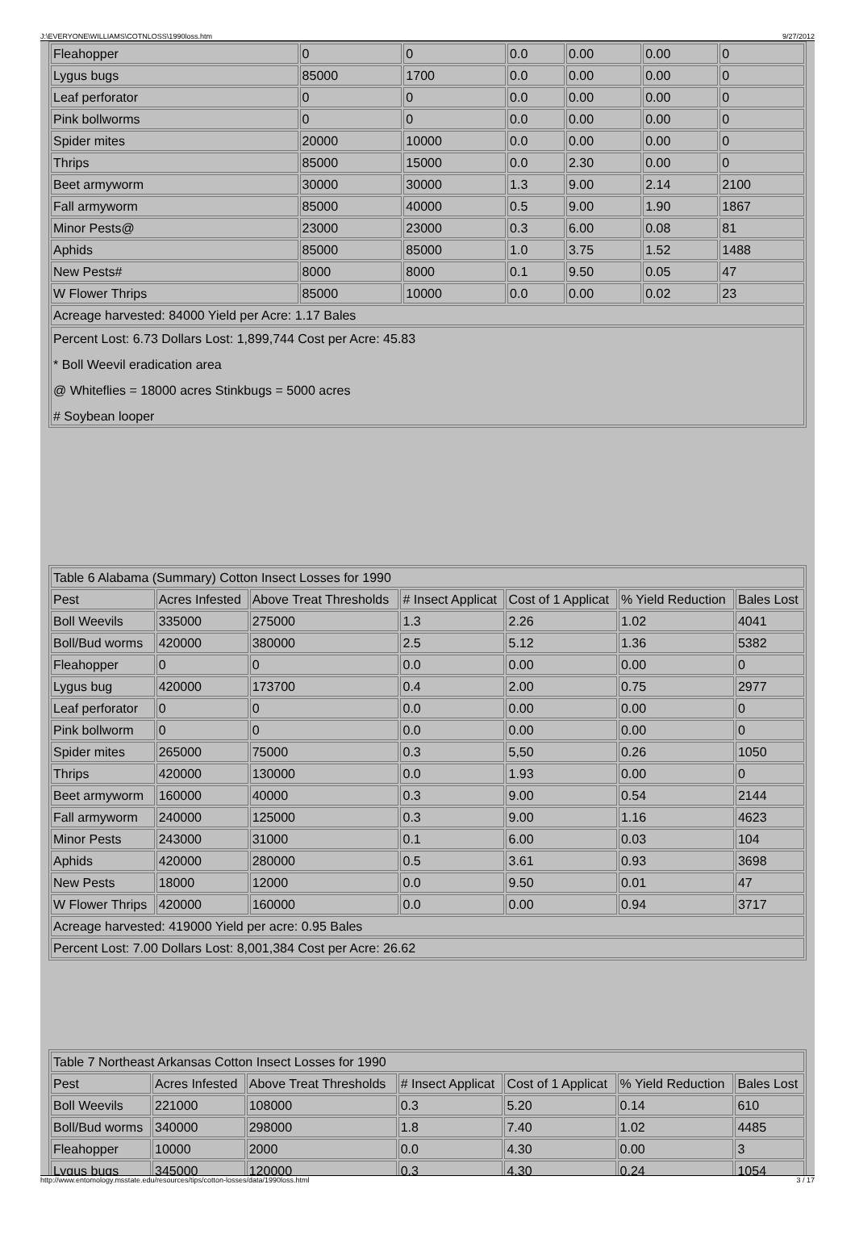J:\EVERYONE\WILLIAMS\COTNLOSS\1990loss.htm 9/27/2012
| Fleahopper | 0 | 0 | 0.0 | 0.00 | 0.00 | 0 |
| Lygus bugs | 85000 | 1700 | 0.0 | 0.00 | 0.00 | 0 |
| Leaf perforator | 0 | 0 | 0.0 | 0.00 | 0.00 | 0 |
| Pink bollworms | 0 | 0 | 0.0 | 0.00 | 0.00 | 0 |
| Spider mites | 20000 | 10000 | 0.0 | 0.00 | 0.00 | 0 |
| Thrips | 85000 | 15000 | 0.0 | 2.30 | 0.00 | 0 |
| Beet armyworm | 30000 | 30000 | 1.3 | 9.00 | 2.14 | 2100 |
| Fall armyworm | 85000 | 40000 | 0.5 | 9.00 | 1.90 | 1867 |
| Minor Pests@ | 23000 | 23000 | 0.3 | 6.00 | 0.08 | 81 |
| Aphids | 85000 | 85000 | 1.0 | 3.75 | 1.52 | 1488 |
| New Pests# | 8000 | 8000 | 0.1 | 9.50 | 0.05 | 47 |
| W Flower Thrips | 85000 | 10000 | 0.0 | 0.00 | 0.02 | 23 |
| Acreage harvested: 84000 Yield per Acre: 1.17 Bales | | | | | | |
| Percent Lost: 6.73 Dollars Lost: 1,899,744 Cost per Acre: 45.83 * Boll Weevil eradication area @ Whiteflies = 18000 acres Stinkbugs = 5000 acres # Soybean looper | | | | | | |
| Table 6 Alabama (Summary) Cotton Insect Losses for 1990 | | | | | | |
| Pest | Acres Infested | Above Treat Thresholds | # Insect Applicat | Cost of 1 Applicat | % Yield Reduction | Bales Lost |
| Boll Weevils | 335000 | 275000 | 1.3 | 2.26 | 1.02 | 4041 |
| Boll/Bud worms | 420000 | 380000 | 2.5 | 5.12 | 1.36 | 5382 |
| Fleahopper | 0 | 0 | 0.0 | 0.00 | 0.00 | 0 |
| Lygus bug | 420000 | 173700 | 0.4 | 2.00 | 0.75 | 2977 |
| Leaf perforator | 0 | 0 | 0.0 | 0.00 | 0.00 | 0 |
| Pink bollworm | 0 | 0 | 0.0 | 0.00 | 0.00 | 0 |
| Spider mites | 265000 | 75000 | 0.3 | 5,50 | 0.26 | 1050 |
| Thrips | 420000 | 130000 | 0.0 | 1.93 | 0.00 | 0 |
| Beet armyworm | 160000 | 40000 | 0.3 | 9.00 | 0.54 | 2144 |
| Fall armyworm | 240000 | 125000 | 0.3 | 9.00 | 1.16 | 4623 |
| Minor Pests | 243000 | 31000 | 0.1 | 6.00 | 0.03 | 104 |
| Aphids | 420000 | 280000 | 0.5 | 3.61 | 0.93 | 3698 |
| New Pests | 18000 | 12000 | 0.0 | 9.50 | 0.01 | 47 |
| W Flower Thrips | 420000 | 160000 | 0.0 | 0.00 | 0.94 | 3717 |
| Acreage harvested: 419000 Yield per acre: 0.95 Bales | | | | | | |
| Percent Lost: 7.00 Dollars Lost: 8,001,384 Cost per Acre: 26.62 | | | | | | |
| Table 7 Northeast Arkansas Cotton Insect Losses for 1990 | | | | | | |
| Pest | Acres Infested | Above Treat Thresholds | # Insect Applicat | Cost of 1 Applicat | % Yield Reduction | Bales Lost |
| Boll Weevils | 221000 | 108000 | 0.3 | 5.20 | 0.14 | 610 |
| Boll/Bud worms | 340000 | 298000 | 1.8 | 7.40 | 1.02 | 4485 |
| Fleahopper | 10000 | 2000 | 0.0 | 4.30 | 0.00 | 3 |
| Lygus bugs | 345000 | 120000 | 0.3 | 4.30 | 0.24 | 1054 |
http://www.entomology.msstate.edu/resources/tips/cotton-losses/data/1990loss.html 3 / 17